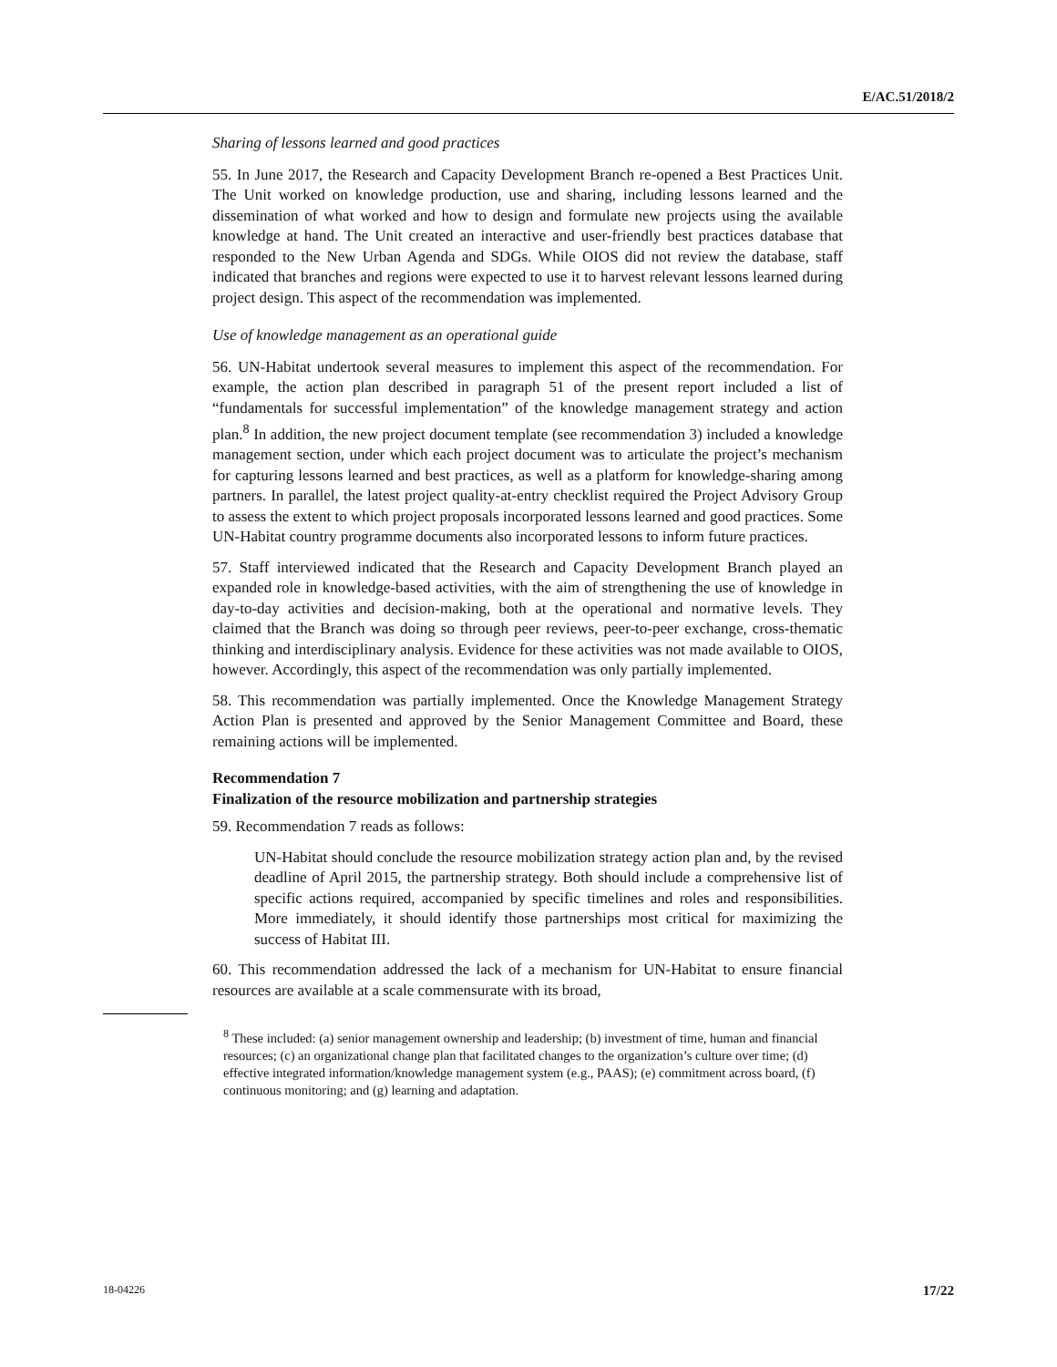E/AC.51/2018/2
Sharing of lessons learned and good practices
55. In June 2017, the Research and Capacity Development Branch re-opened a Best Practices Unit. The Unit worked on knowledge production, use and sharing, including lessons learned and the dissemination of what worked and how to design and formulate new projects using the available knowledge at hand. The Unit created an interactive and user-friendly best practices database that responded to the New Urban Agenda and SDGs. While OIOS did not review the database, staff indicated that branches and regions were expected to use it to harvest relevant lessons learned during project design. This aspect of the recommendation was implemented.
Use of knowledge management as an operational guide
56. UN-Habitat undertook several measures to implement this aspect of the recommendation. For example, the action plan described in paragraph 51 of the present report included a list of “fundamentals for successful implementation” of the knowledge management strategy and action plan.<sup>8</sup> In addition, the new project document template (see recommendation 3) included a knowledge management section, under which each project document was to articulate the project’s mechanism for capturing lessons learned and best practices, as well as a platform for knowledge-sharing among partners. In parallel, the latest project quality-at-entry checklist required the Project Advisory Group to assess the extent to which project proposals incorporated lessons learned and good practices. Some UN-Habitat country programme documents also incorporated lessons to inform future practices.
57. Staff interviewed indicated that the Research and Capacity Development Branch played an expanded role in knowledge-based activities, with the aim of strengthening the use of knowledge in day-to-day activities and decision-making, both at the operational and normative levels. They claimed that the Branch was doing so through peer reviews, peer-to-peer exchange, cross-thematic thinking and interdisciplinary analysis. Evidence for these activities was not made available to OIOS, however. Accordingly, this aspect of the recommendation was only partially implemented.
58. This recommendation was partially implemented. Once the Knowledge Management Strategy Action Plan is presented and approved by the Senior Management Committee and Board, these remaining actions will be implemented.
Recommendation 7
Finalization of the resource mobilization and partnership strategies
59. Recommendation 7 reads as follows:
UN-Habitat should conclude the resource mobilization strategy action plan and, by the revised deadline of April 2015, the partnership strategy. Both should include a comprehensive list of specific actions required, accompanied by specific timelines and roles and responsibilities. More immediately, it should identify those partnerships most critical for maximizing the success of Habitat III.
60. This recommendation addressed the lack of a mechanism for UN-Habitat to ensure financial resources are available at a scale commensurate with its broad,
<sup>8</sup> These included: (a) senior management ownership and leadership; (b) investment of time, human and financial resources; (c) an organizational change plan that facilitated changes to the organization’s culture over time; (d) effective integrated information/knowledge management system (e.g., PAAS); (e) commitment across board, (f) continuous monitoring; and (g) learning and adaptation.
18-04226 17/22